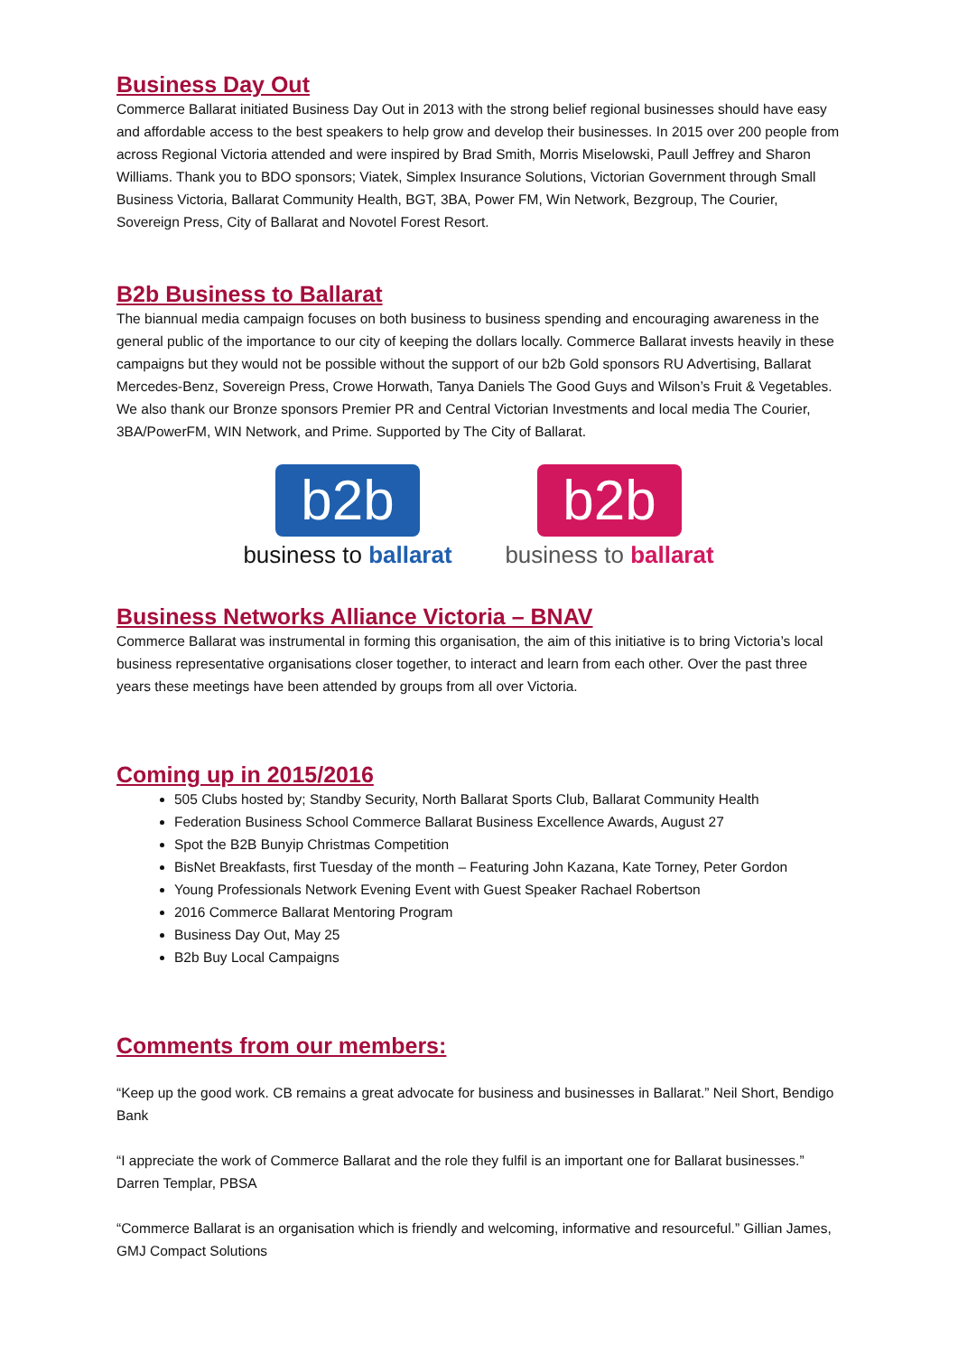Business Day Out
Commerce Ballarat initiated Business Day Out in 2013 with the strong belief regional businesses should have easy and affordable access to the best speakers to help grow and develop their businesses. In 2015 over 200 people from across Regional Victoria attended and were inspired by Brad Smith, Morris Miselowski, Paull Jeffrey and Sharon Williams. Thank you to BDO sponsors; Viatek, Simplex Insurance Solutions, Victorian Government through Small Business Victoria, Ballarat Community Health, BGT, 3BA, Power FM, Win Network, Bezgroup, The Courier, Sovereign Press, City of Ballarat and Novotel Forest Resort.
B2b Business to Ballarat
The biannual media campaign focuses on both business to business spending and encouraging awareness in the general public of the importance to our city of keeping the dollars locally. Commerce Ballarat invests heavily in these campaigns but they would not be possible without the support of our b2b Gold sponsors RU Advertising, Ballarat Mercedes-Benz, Sovereign Press, Crowe Horwath, Tanya Daniels The Good Guys and Wilson’s Fruit & Vegetables. We also thank our Bronze sponsors Premier PR and Central Victorian Investments and local media The Courier, 3BA/PowerFM, WIN Network, and Prime. Supported by The City of Ballarat.
b2b
business to ballarat
b2b
business to ballarat
Business Networks Alliance Victoria – BNAV
Commerce Ballarat was instrumental in forming this organisation, the aim of this initiative is to bring Victoria’s local business representative organisations closer together, to interact and learn from each other. Over the past three years these meetings have been attended by groups from all over Victoria.
Coming up in 2015/2016
505 Clubs hosted by; Standby Security, North Ballarat Sports Club, Ballarat Community Health
Federation Business School Commerce Ballarat Business Excellence Awards, August 27
Spot the B2B Bunyip Christmas Competition
BisNet Breakfasts, first Tuesday of the month – Featuring John Kazana, Kate Torney, Peter Gordon
Young Professionals Network Evening Event with Guest Speaker Rachael Robertson
2016 Commerce Ballarat Mentoring Program
Business Day Out, May 25
B2b Buy Local Campaigns
Comments from our members:
“Keep up the good work. CB remains a great advocate for business and businesses in Ballarat.” Neil Short, Bendigo Bank
“I appreciate the work of Commerce Ballarat and the role they fulfil is an important one for Ballarat businesses.” Darren Templar, PBSA
“Commerce Ballarat is an organisation which is friendly and welcoming, informative and resourceful.” Gillian James, GMJ Compact Solutions